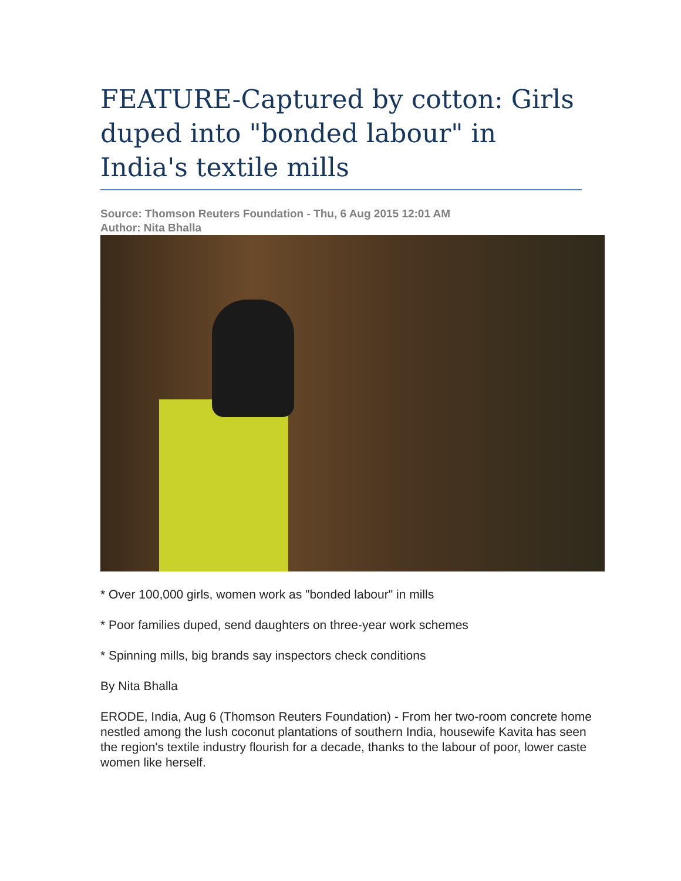FEATURE-Captured by cotton: Girls duped into "bonded labour" in India's textile mills
Source: Thomson Reuters Foundation - Thu, 6 Aug 2015 12:01 AM
Author: Nita Bhalla
* Over 100,000 girls, women work as "bonded labour" in mills
* Poor families duped, send daughters on three-year work schemes
* Spinning mills, big brands say inspectors check conditions
By Nita Bhalla
ERODE, India, Aug 6 (Thomson Reuters Foundation) - From her two-room concrete home nestled among the lush coconut plantations of southern India, housewife Kavita has seen the region's textile industry flourish for a decade, thanks to the labour of poor, lower caste women like herself.